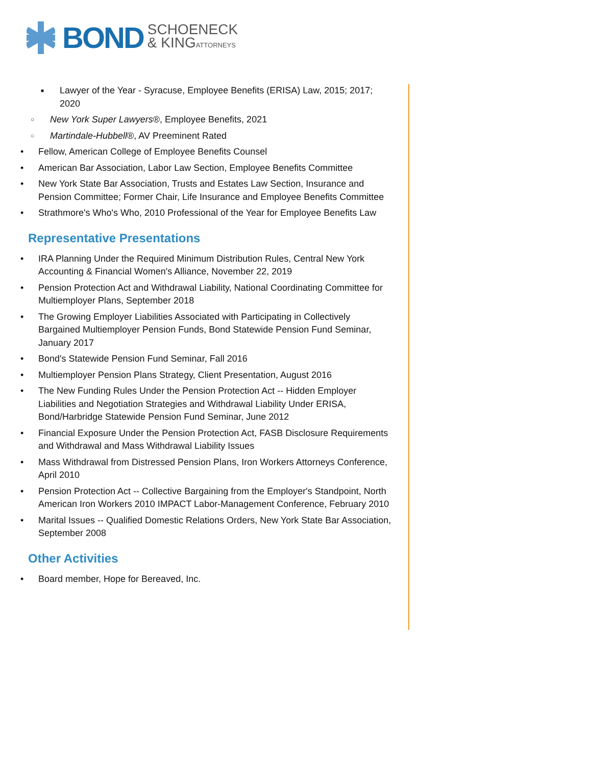BOND SCHOENECK
& KINGATTORNEYS
■ Lawyer of the Year - Syracuse, Employee Benefits (ERISA) Law, 2015; 2017; 2020
○ New York Super Lawyers®, Employee Benefits, 2021
○ Martindale-Hubbell®, AV Preeminent Rated
• Fellow, American College of Employee Benefits Counsel
• American Bar Association, Labor Law Section, Employee Benefits Committee
• New York State Bar Association, Trusts and Estates Law Section, Insurance and Pension Committee; Former Chair, Life Insurance and Employee Benefits Committee
• Strathmore's Who's Who, 2010 Professional of the Year for Employee Benefits Law
Representative Presentations
• IRA Planning Under the Required Minimum Distribution Rules, Central New York Accounting & Financial Women's Alliance, November 22, 2019
• Pension Protection Act and Withdrawal Liability, National Coordinating Committee for Multiemployer Plans, September 2018
• The Growing Employer Liabilities Associated with Participating in Collectively Bargained Multiemployer Pension Funds, Bond Statewide Pension Fund Seminar, January 2017
• Bond's Statewide Pension Fund Seminar, Fall 2016
• Multiemployer Pension Plans Strategy, Client Presentation, August 2016
• The New Funding Rules Under the Pension Protection Act -- Hidden Employer Liabilities and Negotiation Strategies and Withdrawal Liability Under ERISA, Bond/Harbridge Statewide Pension Fund Seminar, June 2012
• Financial Exposure Under the Pension Protection Act, FASB Disclosure Requirements and Withdrawal and Mass Withdrawal Liability Issues
• Mass Withdrawal from Distressed Pension Plans, Iron Workers Attorneys Conference, April 2010
• Pension Protection Act -- Collective Bargaining from the Employer's Standpoint, North American Iron Workers 2010 IMPACT Labor-Management Conference, February 2010
• Marital Issues -- Qualified Domestic Relations Orders, New York State Bar Association, September 2008
Other Activities
• Board member, Hope for Bereaved, Inc.